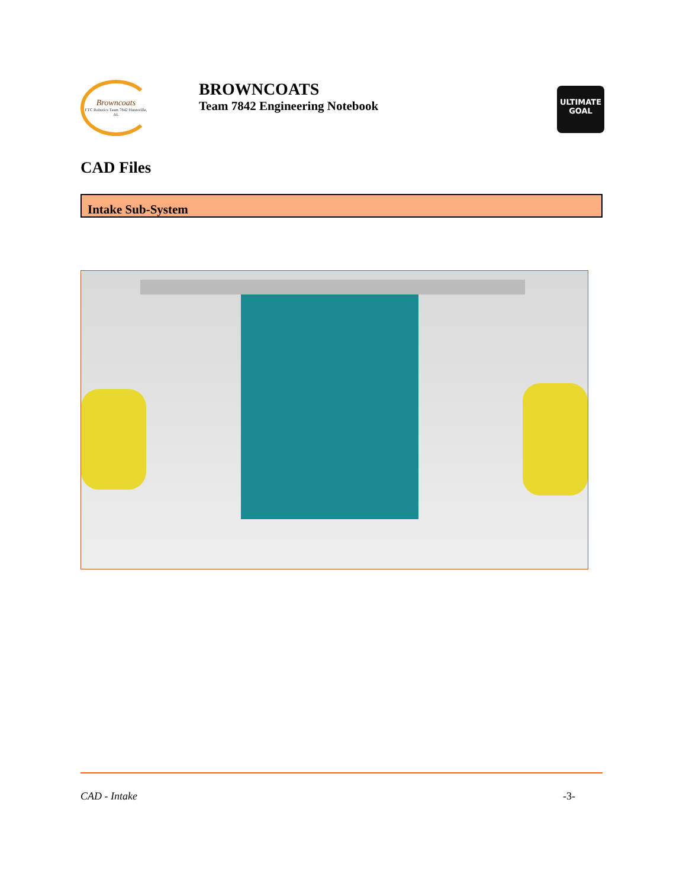Browncoats
FTC Robotics Team 7842 Huntsville, AL
BROWNCOATS
Team 7842 Engineering Notebook
ULTIMATE
GOAL
CAD Files
Intake Sub-System
CAD - Intake -3-